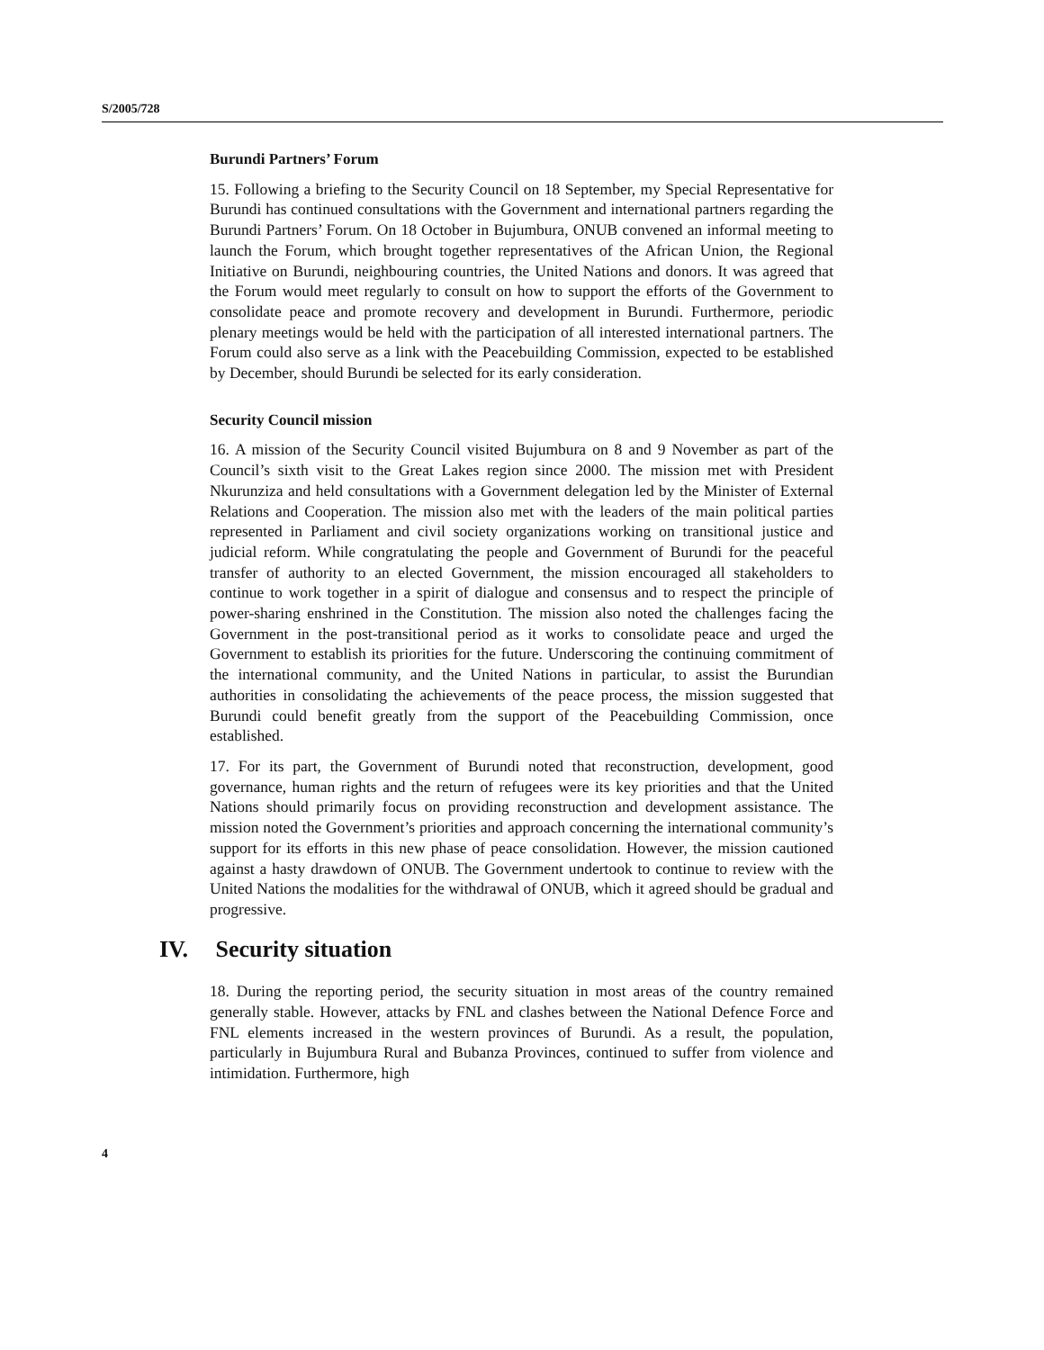S/2005/728
Burundi Partners’ Forum
15. Following a briefing to the Security Council on 18 September, my Special Representative for Burundi has continued consultations with the Government and international partners regarding the Burundi Partners’ Forum. On 18 October in Bujumbura, ONUB convened an informal meeting to launch the Forum, which brought together representatives of the African Union, the Regional Initiative on Burundi, neighbouring countries, the United Nations and donors. It was agreed that the Forum would meet regularly to consult on how to support the efforts of the Government to consolidate peace and promote recovery and development in Burundi. Furthermore, periodic plenary meetings would be held with the participation of all interested international partners. The Forum could also serve as a link with the Peacebuilding Commission, expected to be established by December, should Burundi be selected for its early consideration.
Security Council mission
16. A mission of the Security Council visited Bujumbura on 8 and 9 November as part of the Council’s sixth visit to the Great Lakes region since 2000. The mission met with President Nkurunziza and held consultations with a Government delegation led by the Minister of External Relations and Cooperation. The mission also met with the leaders of the main political parties represented in Parliament and civil society organizations working on transitional justice and judicial reform. While congratulating the people and Government of Burundi for the peaceful transfer of authority to an elected Government, the mission encouraged all stakeholders to continue to work together in a spirit of dialogue and consensus and to respect the principle of power-sharing enshrined in the Constitution. The mission also noted the challenges facing the Government in the post-transitional period as it works to consolidate peace and urged the Government to establish its priorities for the future. Underscoring the continuing commitment of the international community, and the United Nations in particular, to assist the Burundian authorities in consolidating the achievements of the peace process, the mission suggested that Burundi could benefit greatly from the support of the Peacebuilding Commission, once established.
17. For its part, the Government of Burundi noted that reconstruction, development, good governance, human rights and the return of refugees were its key priorities and that the United Nations should primarily focus on providing reconstruction and development assistance. The mission noted the Government’s priorities and approach concerning the international community’s support for its efforts in this new phase of peace consolidation. However, the mission cautioned against a hasty drawdown of ONUB. The Government undertook to continue to review with the United Nations the modalities for the withdrawal of ONUB, which it agreed should be gradual and progressive.
IV. Security situation
18. During the reporting period, the security situation in most areas of the country remained generally stable. However, attacks by FNL and clashes between the National Defence Force and FNL elements increased in the western provinces of Burundi. As a result, the population, particularly in Bujumbura Rural and Bubanza Provinces, continued to suffer from violence and intimidation. Furthermore, high
4